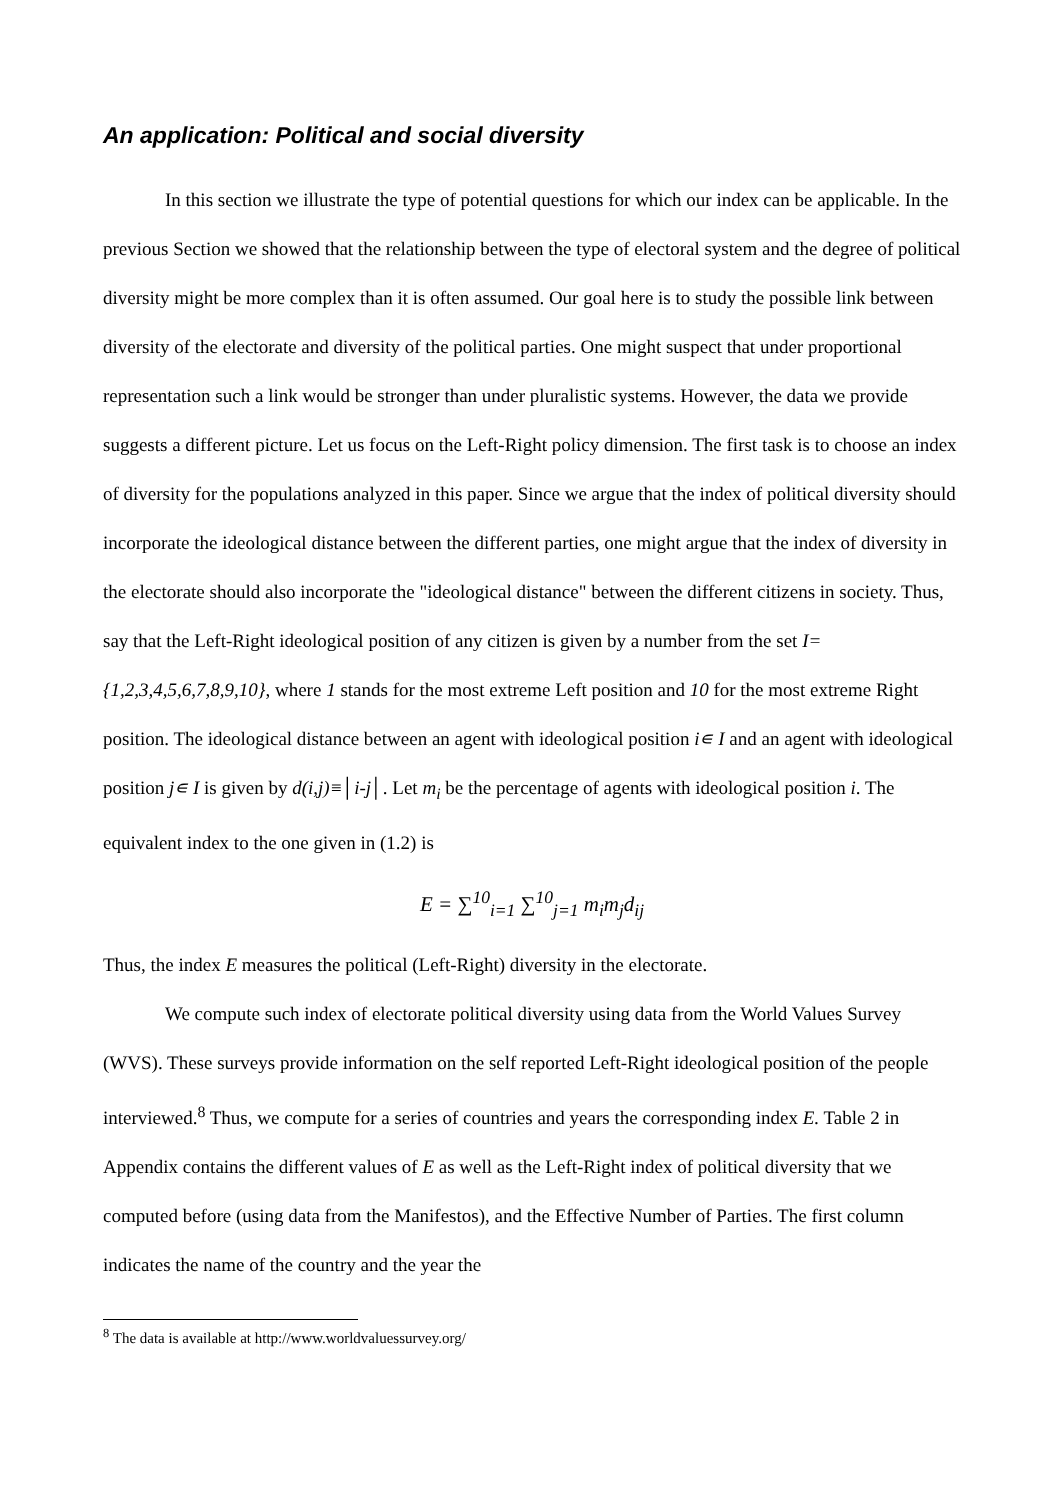An application: Political and social diversity
In this section we illustrate the type of potential questions for which our index can be applicable. In the previous Section we showed that the relationship between the type of electoral system and the degree of political diversity might be more complex than it is often assumed. Our goal here is to study the possible link between diversity of the electorate and diversity of the political parties. One might suspect that under proportional representation such a link would be stronger than under pluralistic systems. However, the data we provide suggests a different picture. Let us focus on the Left-Right policy dimension. The first task is to choose an index of diversity for the populations analyzed in this paper. Since we argue that the index of political diversity should incorporate the ideological distance between the different parties, one might argue that the index of diversity in the electorate should also incorporate the "ideological distance" between the different citizens in society. Thus, say that the Left-Right ideological position of any citizen is given by a number from the set I={1,2,3,4,5,6,7,8,9,10}, where 1 stands for the most extreme Left position and 10 for the most extreme Right position. The ideological distance between an agent with ideological position i∊ I and an agent with ideological position j∊ I is given by d(i,j)≡│i-j│. Let m<sub>i</sub> be the percentage of agents with ideological position i. The equivalent index to the one given in (1.2) is
E = ∑<sup>10</sup><sub>i=1</sub> ∑<sup>10</sup><sub>j=1</sub> m<sub>i</sub>m<sub>j</sub>d<sub>ij</sub>
Thus, the index E measures the political (Left-Right) diversity in the electorate.
We compute such index of electorate political diversity using data from the World Values Survey (WVS). These surveys provide information on the self reported Left-Right ideological position of the people interviewed.<sup>8</sup> Thus, we compute for a series of countries and years the corresponding index E. Table 2 in Appendix contains the different values of E as well as the Left-Right index of political diversity that we computed before (using data from the Manifestos), and the Effective Number of Parties. The first column indicates the name of the country and the year the
<sup>8</sup> The data is available at http://www.worldvaluessurvey.org/